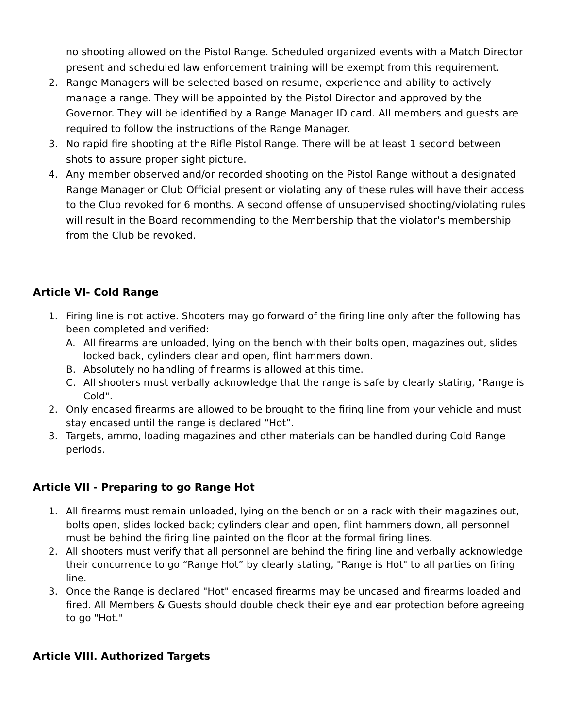no shooting allowed on the Pistol Range. Scheduled organized events with a Match Director present and scheduled law enforcement training will be exempt from this requirement.
2. Range Managers will be selected based on resume, experience and ability to actively manage a range. They will be appointed by the Pistol Director and approved by the Governor. They will be identified by a Range Manager ID card. All members and guests are required to follow the instructions of the Range Manager.
3. No rapid fire shooting at the Rifle Pistol Range. There will be at least 1 second between shots to assure proper sight picture.
4. Any member observed and/or recorded shooting on the Pistol Range without a designated Range Manager or Club Official present or violating any of these rules will have their access to the Club revoked for 6 months. A second offense of unsupervised shooting/violating rules will result in the Board recommending to the Membership that the violator's membership from the Club be revoked.
Article VI- Cold Range
1. Firing line is not active. Shooters may go forward of the firing line only after the following has been completed and verified:
A. All firearms are unloaded, lying on the bench with their bolts open, magazines out, slides locked back, cylinders clear and open, flint hammers down.
B. Absolutely no handling of firearms is allowed at this time.
C. All shooters must verbally acknowledge that the range is safe by clearly stating, "Range is Cold".
2. Only encased firearms are allowed to be brought to the firing line from your vehicle and must stay encased until the range is declared “Hot”.
3. Targets, ammo, loading magazines and other materials can be handled during Cold Range periods.
Article VII - Preparing to go Range Hot
1. All firearms must remain unloaded, lying on the bench or on a rack with their magazines out, bolts open, slides locked back; cylinders clear and open, flint hammers down, all personnel must be behind the firing line painted on the floor at the formal firing lines.
2. All shooters must verify that all personnel are behind the firing line and verbally acknowledge their concurrence to go “Range Hot” by clearly stating, "Range is Hot" to all parties on firing line.
3. Once the Range is declared "Hot" encased firearms may be uncased and firearms loaded and fired. All Members & Guests should double check their eye and ear protection before agreeing to go "Hot."
Article VIII. Authorized Targets